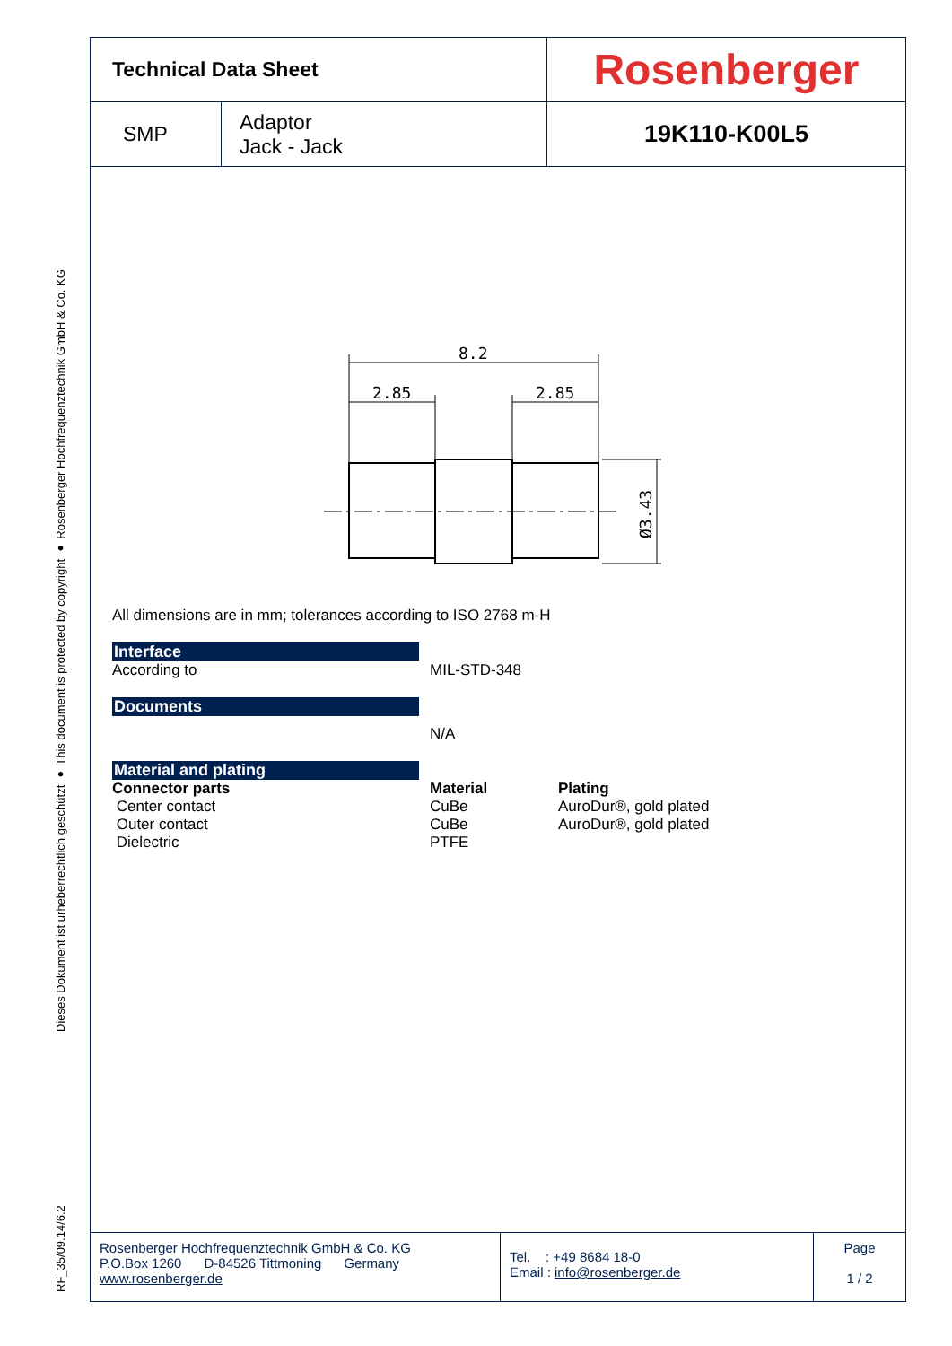RF_35/09.14/6.2 Dieses Dokument ist urheberrechtlich geschützt ● This document is protected by copyright ● Rosenberger Hochfrequenztechnik GmbH & Co. KG
| Technical Data Sheet | | Rosenberger |
| SMP | Adaptor Jack - Jack | 19K110-K00L5 |
8.2
2.85
2.85
Ø3.43
All dimensions are in mm; tolerances according to ISO 2768 m-H
Interface
According to MIL-STD-348
Documents
N/A
Material and plating
Connector parts Material Plating
Center contact CuBe AuroDur®, gold plated
Outer contact CuBe AuroDur®, gold plated
Dielectric PTFE
Rosenberger Hochfrequenztechnik GmbH & Co. KG
P.O.Box 1260 D-84526 Tittmoning Germany
www.rosenberger.de
Tel. : +49 8684 18-0
Email : info@rosenberger.de
Page
1 / 2